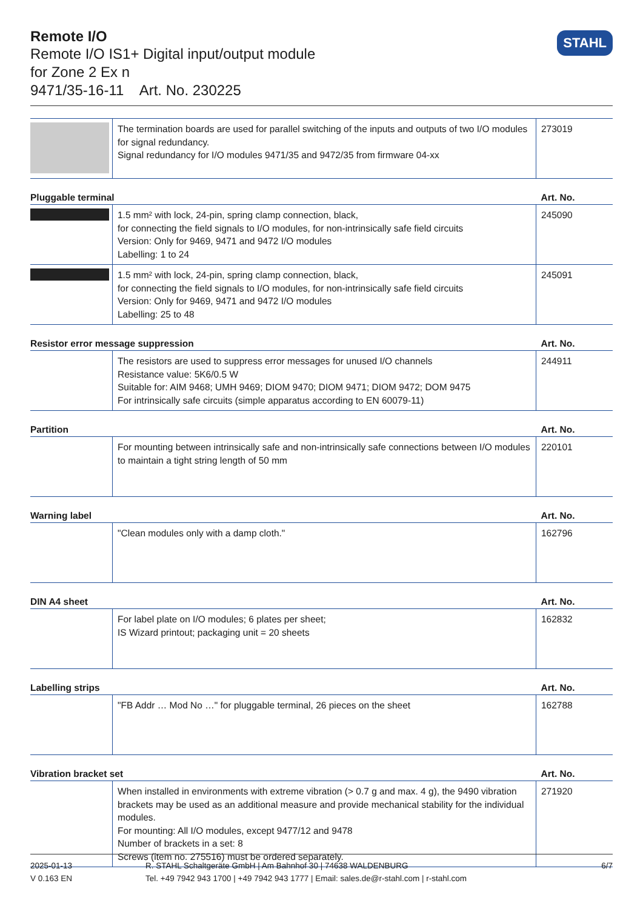Remote I/O
Remote I/O IS1+ Digital input/output module
for Zone 2 Ex n
9471/35-16-11 Art. No. 230225
STAHL
| | The termination boards are used for parallel switching of the inputs and outputs of two I/O modules for signal redundancy. Signal redundancy for I/O modules 9471/35 and 9472/35 from firmware 04-xx | 273019 |
| Pluggable terminal | | Art. No. |
| | 1.5 mm² with lock, 24-pin, spring clamp connection, black, for connecting the field signals to I/O modules, for non-intrinsically safe field circuits Version: Only for 9469, 9471 and 9472 I/O modules Labelling: 1 to 24 | 245090 |
| | 1.5 mm² with lock, 24-pin, spring clamp connection, black, for connecting the field signals to I/O modules, for non-intrinsically safe field circuits Version: Only for 9469, 9471 and 9472 I/O modules Labelling: 25 to 48 | 245091 |
| Resistor error message suppression | | Art. No. |
| | The resistors are used to suppress error messages for unused I/O channels Resistance value: 5K6/0.5 W Suitable for: AIM 9468; UMH 9469; DIOM 9470; DIOM 9471; DIOM 9472; DOM 9475 For intrinsically safe circuits (simple apparatus according to EN 60079-11) | 244911 |
| Partition | | Art. No. |
| | For mounting between intrinsically safe and non-intrinsically safe connections between I/O modules to maintain a tight string length of 50 mm | 220101 |
| Warning label | | Art. No. |
| | "Clean modules only with a damp cloth." | 162796 |
| DIN A4 sheet | | Art. No. |
| | For label plate on I/O modules; 6 plates per sheet; IS Wizard printout; packaging unit = 20 sheets | 162832 |
| Labelling strips | | Art. No. |
| | "FB Addr … Mod No …" for pluggable terminal, 26 pieces on the sheet | 162788 |
| Vibration bracket set | | Art. No. |
| | When installed in environments with extreme vibration (> 0.7 g and max. 4 g), the 9490 vibration brackets may be used as an additional measure and provide mechanical stability for the individual modules. For mounting: All I/O modules, except 9477/12 and 9478 Number of brackets in a set: 8 Screws (item no. 275516) must be ordered separately. | 271920 |
2025-01-13
V 0.163 EN
R. STAHL Schaltgeräte GmbH | Am Bahnhof 30 | 74638 WALDENBURG
Tel. +49 7942 943 1700 | +49 7942 943 1777 | Email: sales.de@r-stahl.com | r-stahl.com
6/7